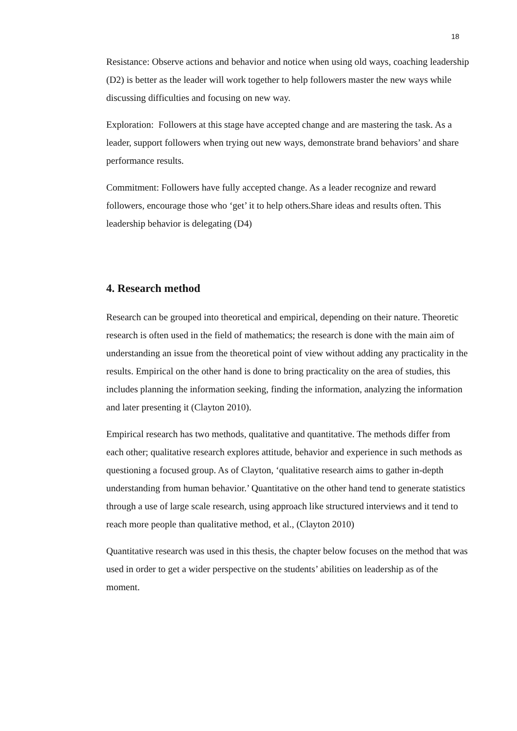18
Resistance: Observe actions and behavior and notice when using old ways, coaching leadership (D2) is better as the leader will work together to help followers master the new ways while discussing difficulties and focusing on new way.
Exploration: Followers at this stage have accepted change and are mastering the task. As a leader, support followers when trying out new ways, demonstrate brand behaviors’ and share performance results.
Commitment: Followers have fully accepted change. As a leader recognize and reward followers, encourage those who ‘get’ it to help others.Share ideas and results often. This leadership behavior is delegating (D4)
4. Research method
Research can be grouped into theoretical and empirical, depending on their nature. Theoretic research is often used in the field of mathematics; the research is done with the main aim of understanding an issue from the theoretical point of view without adding any practicality in the results. Empirical on the other hand is done to bring practicality on the area of studies, this includes planning the information seeking, finding the information, analyzing the information and later presenting it (Clayton 2010).
Empirical research has two methods, qualitative and quantitative. The methods differ from each other; qualitative research explores attitude, behavior and experience in such methods as questioning a focused group. As of Clayton, ‘qualitative research aims to gather in-depth understanding from human behavior.’ Quantitative on the other hand tend to generate statistics through a use of large scale research, using approach like structured interviews and it tend to reach more people than qualitative method, et al., (Clayton 2010)
Quantitative research was used in this thesis, the chapter below focuses on the method that was used in order to get a wider perspective on the students’ abilities on leadership as of the moment.